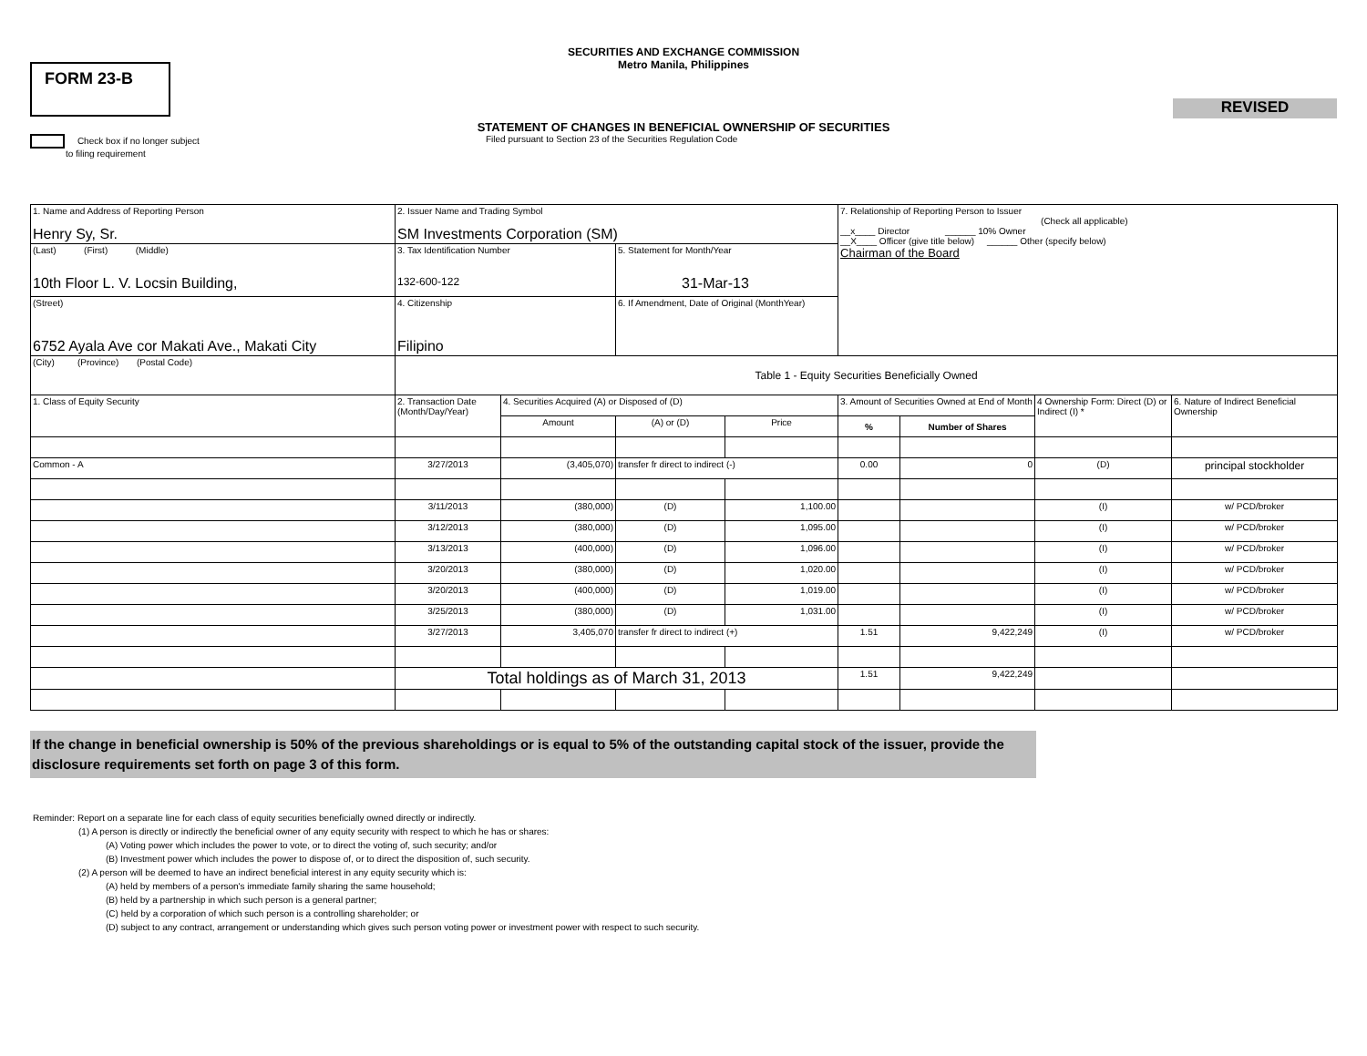SECURITIES AND EXCHANGE COMMISSION
Metro Manila, Philippines
FORM 23-B
REVISED
STATEMENT OF CHANGES IN BENEFICIAL OWNERSHIP OF SECURITIES
Check box if no longer subject
to filing requirement
Filed pursuant to Section 23 of the Securities Regulation Code
| 1. Name and Address of Reporting Person Henry Sy, Sr. | 2. Issuer Name and Trading Symbol SM Investments Corporation (SM) | | | | 7. Relationship of Reporting Person to Issuer (Check all applicable) __x____ Director ______ 10% Owner __X____ Officer (give title below) ______ Other (specify below) Chairman of the Board | | | |
| (Last) (First) (Middle) 10th Floor L. V. Locsin Building, | 3. Tax Identification Number 132-600-122 | | 5. Statement for Month/Year 31-Mar-13 | | | | | |
| (Street) 6752 Ayala Ave cor Makati Ave., Makati City | 4. Citizenship Filipino | | 6. If Amendment, Date of Original (MonthYear) | | | | | |
| (City) (Province) (Postal Code) | Table 1 - Equity Securities Beneficially Owned | | | | | | | |
| 1. Class of Equity Security | 2. Transaction Date (Month/Day/Year) | 4. Securities Acquired (A) or Disposed of (D) | | | 3. Amount of Securities Owned at End of Month | | 4 Ownership Form: Direct (D) or Indirect (I) * | 6. Nature of Indirect Beneficial Ownership |
| | | | | | % | Number of Shares | | |
| | | Amount | (A) or (D) | Price | | | | |
| Common - A | 3/27/2013 | (3,405,070) | transfer fr direct to indirect (-) | | 0.00 | 0 | (D) | principal stockholder |
| | 3/11/2013 | (380,000) | (D) | 1,100.00 | | | (I) | w/ PCD/broker |
| | 3/12/2013 | (380,000) | (D) | 1,095.00 | | | (I) | w/ PCD/broker |
| | 3/13/2013 | (400,000) | (D) | 1,096.00 | | | (I) | w/ PCD/broker |
| | 3/20/2013 | (380,000) | (D) | 1,020.00 | | | (I) | w/ PCD/broker |
| | 3/20/2013 | (400,000) | (D) | 1,019.00 | | | (I) | w/ PCD/broker |
| | 3/25/2013 | (380,000) | (D) | 1,031.00 | | | (I) | w/ PCD/broker |
| | 3/27/2013 | 3,405,070 | transfer fr direct to indirect (+) | | 1.51 | 9,422,249 | (I) | w/ PCD/broker |
| | Total holdings as of March 31, 2013 | | | | 1.51 | 9,422,249 | | |
If the change in beneficial ownership is 50% of the previous shareholdings or is equal to 5% of the outstanding capital stock of the issuer, provide the disclosure requirements set forth on page 3 of this form.
Reminder: Report on a separate line for each class of equity securities beneficially owned directly or indirectly.
(1) A person is directly or indirectly the beneficial owner of any equity security with respect to which he has or shares:
(A) Voting power which includes the power to vote, or to direct the voting of, such security; and/or
(B) Investment power which includes the power to dispose of, or to direct the disposition of, such security.
(2) A person will be deemed to have an indirect beneficial interest in any equity security which is:
(A) held by members of a person's immediate family sharing the same household;
(B) held by a partnership in which such person is a general partner;
(C) held by a corporation of which such person is a controlling shareholder; or
(D) subject to any contract, arrangement or understanding which gives such person voting power or investment power with respect to such security.